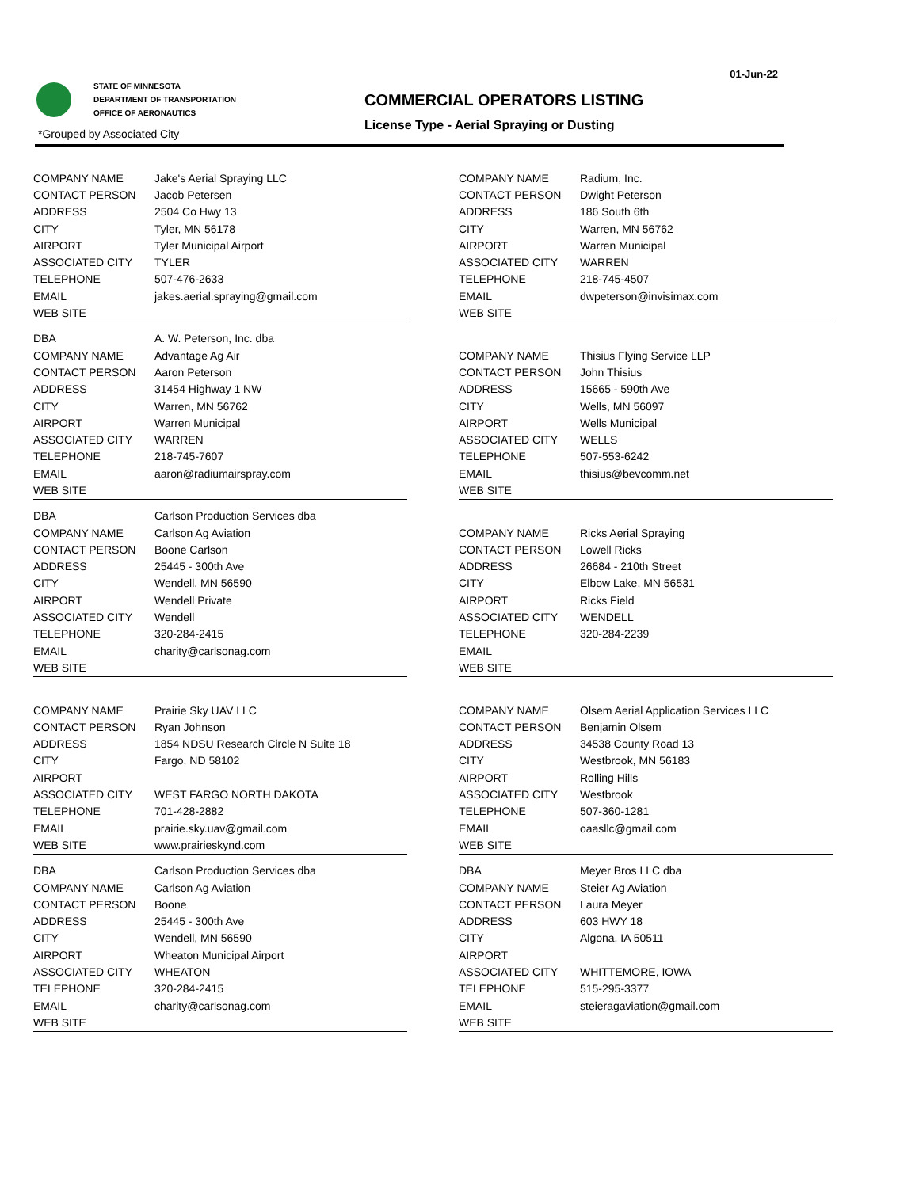01-Jun-22
STATE OF MINNESOTA
DEPARTMENT OF TRANSPORTATION
OFFICE OF AERONAUTICS
COMMERCIAL OPERATORS LISTING
License Type - Aerial Spraying or Dusting
*Grouped by Associated City
| COMPANY NAME | Jake's Aerial Spraying LLC |
| CONTACT PERSON | Jacob Petersen |
| ADDRESS | 2504 Co Hwy 13 |
| CITY | Tyler, MN 56178 |
| AIRPORT | Tyler Municipal Airport |
| ASSOCIATED CITY | TYLER |
| TELEPHONE | 507-476-2633 |
| EMAIL | jakes.aerial.spraying@gmail.com |
| WEB SITE | |
| DBA | A. W. Peterson, Inc. dba |
| COMPANY NAME | Advantage Ag Air |
| CONTACT PERSON | Aaron Peterson |
| ADDRESS | 31454 Highway 1 NW |
| CITY | Warren, MN 56762 |
| AIRPORT | Warren Municipal |
| ASSOCIATED CITY | WARREN |
| TELEPHONE | 218-745-7607 |
| EMAIL | aaron@radiumairspray.com |
| WEB SITE | |
| DBA | Carlson Production Services dba |
| COMPANY NAME | Carlson Ag Aviation |
| CONTACT PERSON | Boone Carlson |
| ADDRESS | 25445 - 300th Ave |
| CITY | Wendell, MN 56590 |
| AIRPORT | Wendell Private |
| ASSOCIATED CITY | Wendell |
| TELEPHONE | 320-284-2415 |
| EMAIL | charity@carlsonag.com |
| WEB SITE | |
| COMPANY NAME | Prairie Sky UAV LLC |
| CONTACT PERSON | Ryan Johnson |
| ADDRESS | 1854 NDSU Research Circle N Suite 18 |
| CITY | Fargo, ND 58102 |
| AIRPORT | |
| ASSOCIATED CITY | WEST FARGO NORTH DAKOTA |
| TELEPHONE | 701-428-2882 |
| EMAIL | prairie.sky.uav@gmail.com |
| WEB SITE | www.prairieskynd.com |
| DBA | Carlson Production Services dba |
| COMPANY NAME | Carlson Ag Aviation |
| CONTACT PERSON | Boone |
| ADDRESS | 25445 - 300th Ave |
| CITY | Wendell, MN 56590 |
| AIRPORT | Wheaton Municipal Airport |
| ASSOCIATED CITY | WHEATON |
| TELEPHONE | 320-284-2415 |
| EMAIL | charity@carlsonag.com |
| WEB SITE | |
| COMPANY NAME | Radium, Inc. |
| CONTACT PERSON | Dwight Peterson |
| ADDRESS | 186 South 6th |
| CITY | Warren, MN 56762 |
| AIRPORT | Warren Municipal |
| ASSOCIATED CITY | WARREN |
| TELEPHONE | 218-745-4507 |
| EMAIL | dwpeterson@invisimax.com |
| WEB SITE | |
| COMPANY NAME | Thisius Flying Service LLP |
| CONTACT PERSON | John Thisius |
| ADDRESS | 15665 - 590th Ave |
| CITY | Wells, MN 56097 |
| AIRPORT | Wells Municipal |
| ASSOCIATED CITY | WELLS |
| TELEPHONE | 507-553-6242 |
| EMAIL | thisius@bevcomm.net |
| WEB SITE | |
| COMPANY NAME | Ricks Aerial Spraying |
| CONTACT PERSON | Lowell Ricks |
| ADDRESS | 26684 - 210th Street |
| CITY | Elbow Lake, MN 56531 |
| AIRPORT | Ricks Field |
| ASSOCIATED CITY | WENDELL |
| TELEPHONE | 320-284-2239 |
| EMAIL | |
| WEB SITE | |
| COMPANY NAME | Olsem Aerial Application Services LLC |
| CONTACT PERSON | Benjamin Olsem |
| ADDRESS | 34538 County Road 13 |
| CITY | Westbrook, MN 56183 |
| AIRPORT | Rolling Hills |
| ASSOCIATED CITY | Westbrook |
| TELEPHONE | 507-360-1281 |
| EMAIL | oaasllc@gmail.com |
| WEB SITE | |
| DBA | Meyer Bros LLC dba |
| COMPANY NAME | Steier Ag Aviation |
| CONTACT PERSON | Laura Meyer |
| ADDRESS | 603 HWY 18 |
| CITY | Algona, IA 50511 |
| AIRPORT | |
| ASSOCIATED CITY | WHITTEMORE, IOWA |
| TELEPHONE | 515-295-3377 |
| EMAIL | steieragaviation@gmail.com |
| WEB SITE | |